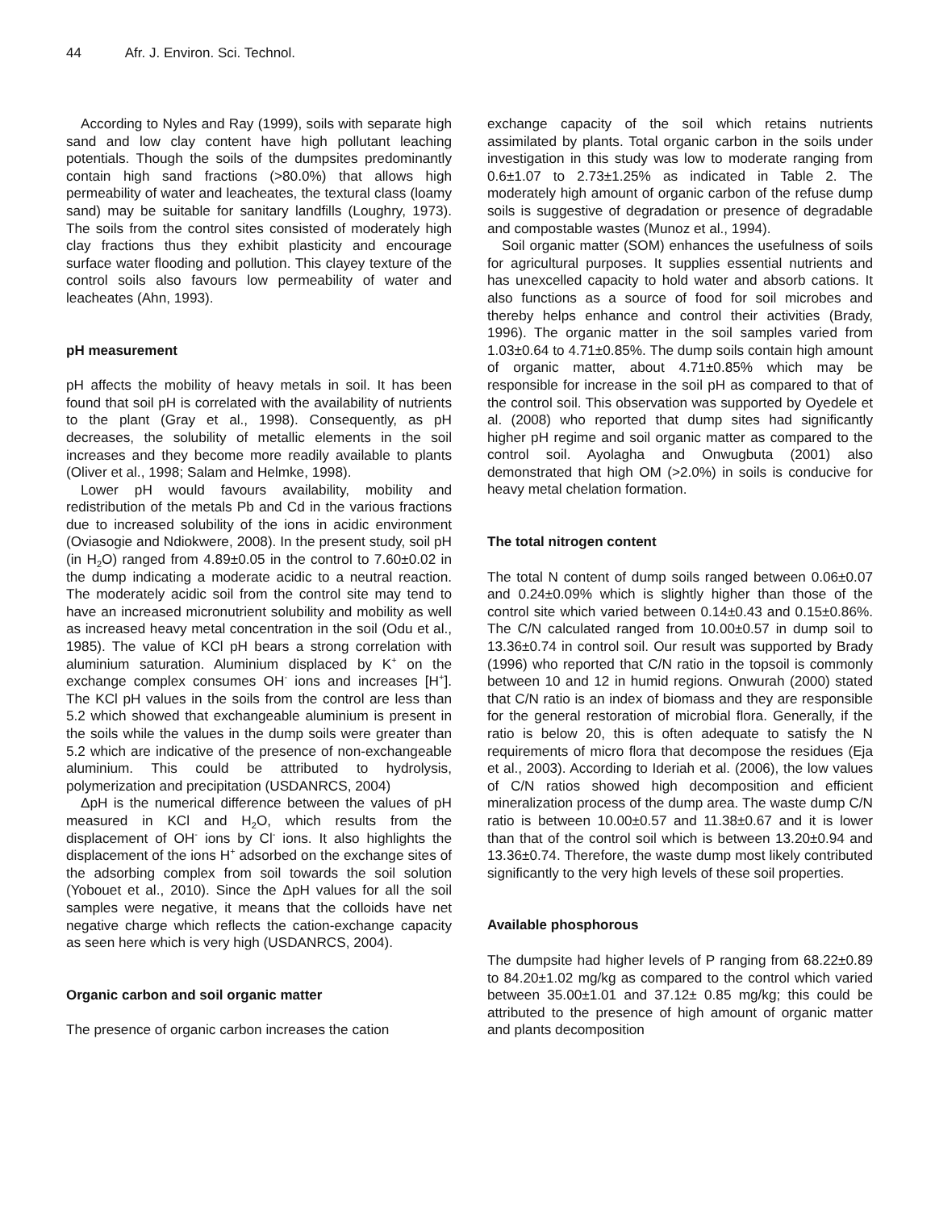44 Afr. J. Environ. Sci. Technol.
According to Nyles and Ray (1999), soils with separate high sand and low clay content have high pollutant leaching potentials. Though the soils of the dumpsites predominantly contain high sand fractions (>80.0%) that allows high permeability of water and leacheates, the textural class (loamy sand) may be suitable for sanitary landfills (Loughry, 1973). The soils from the control sites consisted of moderately high clay fractions thus they exhibit plasticity and encourage surface water flooding and pollution. This clayey texture of the control soils also favours low permeability of water and leacheates (Ahn, 1993).
pH measurement
pH affects the mobility of heavy metals in soil. It has been found that soil pH is correlated with the availability of nutrients to the plant (Gray et al., 1998). Consequently, as pH decreases, the solubility of metallic elements in the soil increases and they become more readily available to plants (Oliver et al., 1998; Salam and Helmke, 1998).
Lower pH would favours availability, mobility and redistribution of the metals Pb and Cd in the various fractions due to increased solubility of the ions in acidic environment (Oviasogie and Ndiokwere, 2008). In the present study, soil pH (in H<sub>2</sub>O) ranged from 4.89±0.05 in the control to 7.60±0.02 in the dump indicating a moderate acidic to a neutral reaction. The moderately acidic soil from the control site may tend to have an increased micronutrient solubility and mobility as well as increased heavy metal concentration in the soil (Odu et al., 1985). The value of KCl pH bears a strong correlation with aluminium saturation. Aluminium displaced by K<sup>+</sup> on the exchange complex consumes OH<sup>-</sup> ions and increases [H<sup>+</sup>]. The KCl pH values in the soils from the control are less than 5.2 which showed that exchangeable aluminium is present in the soils while the values in the dump soils were greater than 5.2 which are indicative of the presence of non-exchangeable aluminium. This could be attributed to hydrolysis, polymerization and precipitation (USDANRCS, 2004)
ΔpH is the numerical difference between the values of pH measured in KCl and H<sub>2</sub>O, which results from the displacement of OH<sup>-</sup> ions by Cl<sup>-</sup> ions. It also highlights the displacement of the ions H<sup>+</sup> adsorbed on the exchange sites of the adsorbing complex from soil towards the soil solution (Yobouet et al., 2010). Since the ΔpH values for all the soil samples were negative, it means that the colloids have net negative charge which reflects the cation-exchange capacity as seen here which is very high (USDANRCS, 2004).
Organic carbon and soil organic matter
The presence of organic carbon increases the cation
exchange capacity of the soil which retains nutrients assimilated by plants. Total organic carbon in the soils under investigation in this study was low to moderate ranging from 0.6±1.07 to 2.73±1.25% as indicated in Table 2. The moderately high amount of organic carbon of the refuse dump soils is suggestive of degradation or presence of degradable and compostable wastes (Munoz et al., 1994).
Soil organic matter (SOM) enhances the usefulness of soils for agricultural purposes. It supplies essential nutrients and has unexcelled capacity to hold water and absorb cations. It also functions as a source of food for soil microbes and thereby helps enhance and control their activities (Brady, 1996). The organic matter in the soil samples varied from 1.03±0.64 to 4.71±0.85%. The dump soils contain high amount of organic matter, about 4.71±0.85% which may be responsible for increase in the soil pH as compared to that of the control soil. This observation was supported by Oyedele et al. (2008) who reported that dump sites had significantly higher pH regime and soil organic matter as compared to the control soil. Ayolagha and Onwugbuta (2001) also demonstrated that high OM (>2.0%) in soils is conducive for heavy metal chelation formation.
The total nitrogen content
The total N content of dump soils ranged between 0.06±0.07 and 0.24±0.09% which is slightly higher than those of the control site which varied between 0.14±0.43 and 0.15±0.86%. The C/N calculated ranged from 10.00±0.57 in dump soil to 13.36±0.74 in control soil. Our result was supported by Brady (1996) who reported that C/N ratio in the topsoil is commonly between 10 and 12 in humid regions. Onwurah (2000) stated that C/N ratio is an index of biomass and they are responsible for the general restoration of microbial flora. Generally, if the ratio is below 20, this is often adequate to satisfy the N requirements of micro flora that decompose the residues (Eja et al., 2003). According to Ideriah et al. (2006), the low values of C/N ratios showed high decomposition and efficient mineralization process of the dump area. The waste dump C/N ratio is between 10.00±0.57 and 11.38±0.67 and it is lower than that of the control soil which is between 13.20±0.94 and 13.36±0.74. Therefore, the waste dump most likely contributed significantly to the very high levels of these soil properties.
Available phosphorous
The dumpsite had higher levels of P ranging from 68.22±0.89 to 84.20±1.02 mg/kg as compared to the control which varied between 35.00±1.01 and 37.12± 0.85 mg/kg; this could be attributed to the presence of high amount of organic matter and plants decomposition